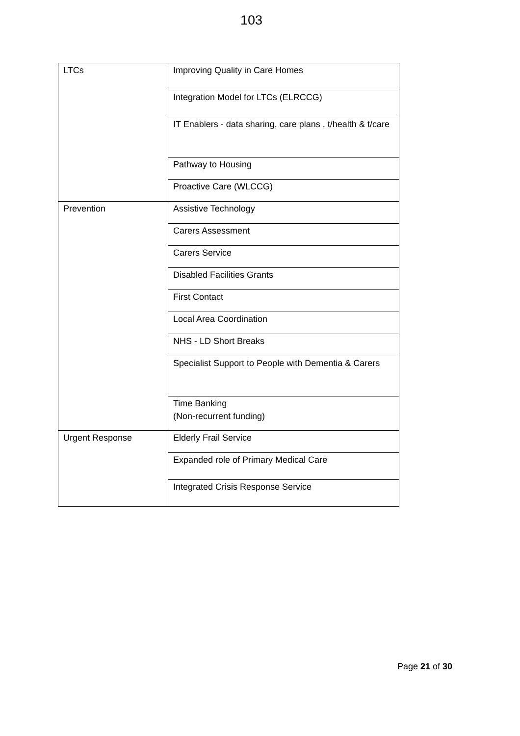103
| LTCs | Improving Quality in Care Homes |
| | Integration Model for LTCs (ELRCCG) |
| | IT Enablers - data sharing, care plans , t/health & t/care |
| | Pathway to Housing |
| | Proactive Care (WLCCG) |
| Prevention | Assistive Technology |
| | Carers Assessment |
| | Carers Service |
| | Disabled Facilities Grants |
| | First Contact |
| | Local Area Coordination |
| | NHS - LD Short Breaks |
| | Specialist Support to People with Dementia & Carers |
| | Time Banking (Non-recurrent funding) |
| Urgent Response | Elderly Frail Service |
| | Expanded role of Primary Medical Care |
| | Integrated Crisis Response Service |
Page 21 of 30